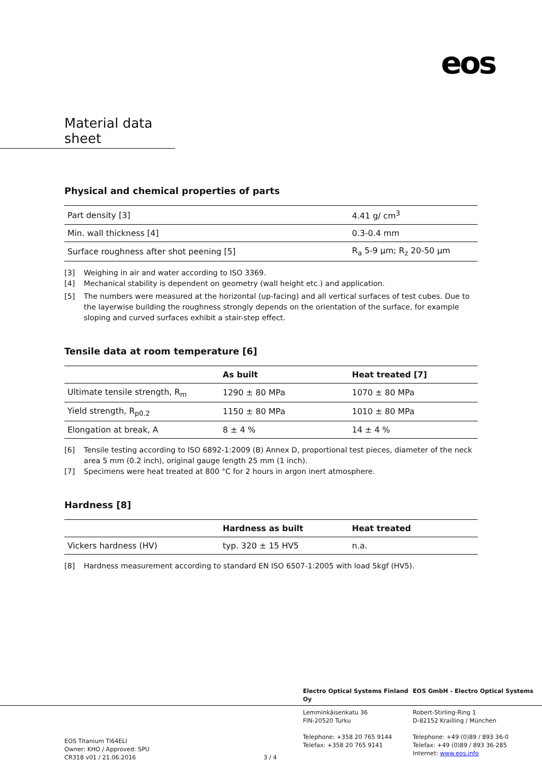eos
Material data sheet
Physical and chemical properties of parts
| Part density [3] | 4.41 g/ cm<sup>3</sup> |
| Min. wall thickness [4] | 0.3-0.4 mm |
| Surface roughness after shot peening [5] | R<sub>a</sub> 5-9 µm; R<sub>z</sub> 20-50 µm |
[3] Weighing in air and water according to ISO 3369.
[4] Mechanical stability is dependent on geometry (wall height etc.) and application.
[5] The numbers were measured at the horizontal (up-facing) and all vertical surfaces of test cubes. Due to the layerwise building the roughness strongly depends on the orientation of the surface, for example sloping and curved surfaces exhibit a stair-step effect.
Tensile data at room temperature [6]
| | As built | Heat treated [7] |
| --- | --- | --- |
| Ultimate tensile strength, R<sub>m</sub> | 1290 ± 80 MPa | 1070 ± 80 MPa |
| Yield strength, R<sub>p0.2</sub> | 1150 ± 80 MPa | 1010 ± 80 MPa |
| Elongation at break, A | 8 ± 4 % | 14 ± 4 % |
[6] Tensile testing according to ISO 6892-1:2009 (B) Annex D, proportional test pieces, diameter of the neck area 5 mm (0.2 inch), original gauge length 25 mm (1 inch).
[7] Specimens were heat treated at 800 °C for 2 hours in argon inert atmosphere.
Hardness [8]
| | Hardness as built | Heat treated |
| --- | --- | --- |
| Vickers hardness (HV) | typ. 320 ± 15 HV5 | n.a. |
[8] Hardness measurement according to standard EN ISO 6507-1:2005 with load 5kgf (HV5).
Electro Optical Systems Finland Oy
EOS GmbH - Electro Optical Systems
EOS Titanium Ti64ELI
Owner: KHO / Approved: SPU
CR318 v01 / 21.06.2016
3 / 4
Lemminkäisenkatu 36
FIN-20520 Turku
Telephone: +358 20 765 9144
Telefax: +358 20 765 9141
Robert-Stirling-Ring 1
D-82152 Krailling / München
Telephone: +49 (0)89 / 893 36-0
Telefax: +49 (0)89 / 893 36-285
Internet: www.eos.info